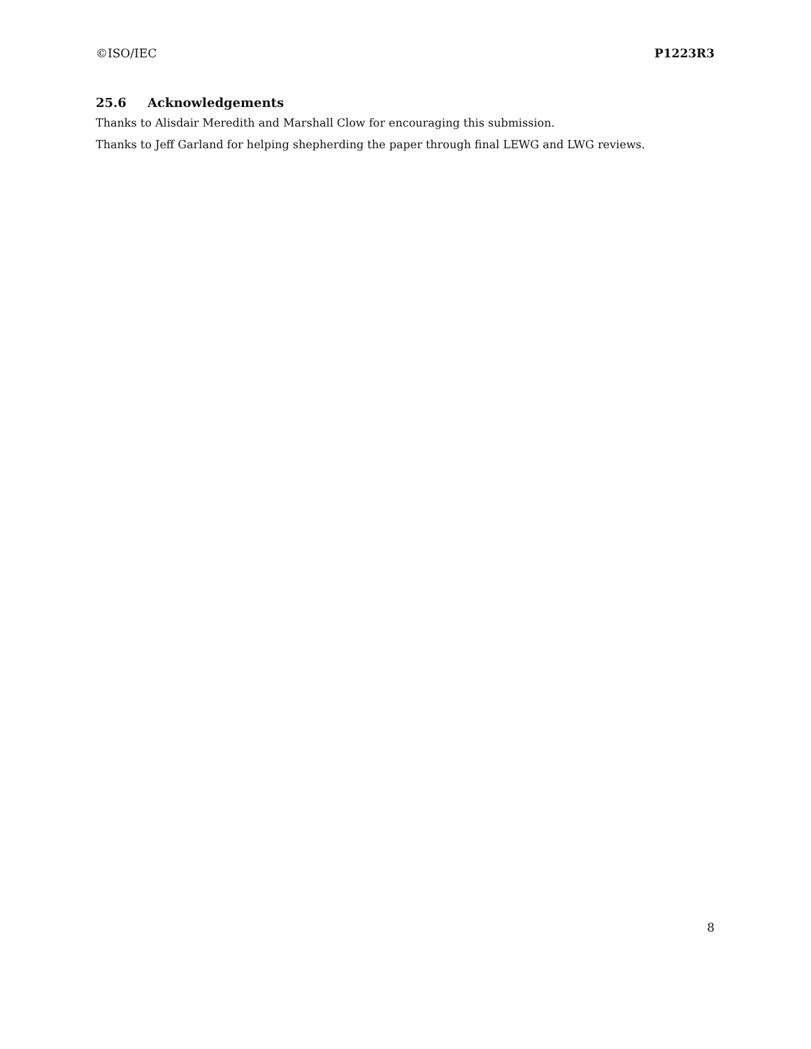©ISO/IEC P1223R3
25.6 Acknowledgements
Thanks to Alisdair Meredith and Marshall Clow for encouraging this submission.
Thanks to Jeff Garland for helping shepherding the paper through final LEWG and LWG reviews.
8